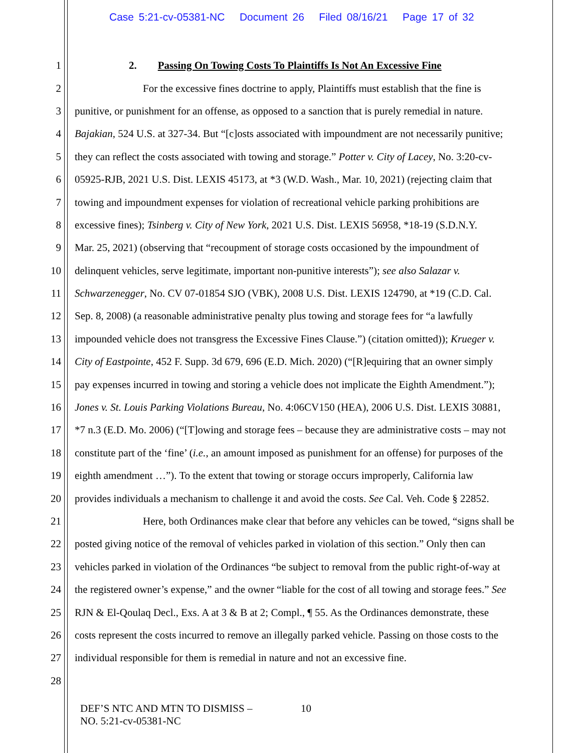Case 5:21-cv-05381-NC Document 26 Filed 08/16/21 Page 17 of 32
1 2. Passing On Towing Costs To Plaintiffs Is Not An Excessive Fine
2 For the excessive fines doctrine to apply, Plaintiffs must establish that the fine is
3 punitive, or punishment for an offense, as opposed to a sanction that is purely remedial in nature.
4 Bajakian, 524 U.S. at 327-34. But “[c]osts associated with impoundment are not necessarily punitive;
5 they can reflect the costs associated with towing and storage.” Potter v. City of Lacey, No. 3:20-cv-
6 05925-RJB, 2021 U.S. Dist. LEXIS 45173, at *3 (W.D. Wash., Mar. 10, 2021) (rejecting claim that
7 towing and impoundment expenses for violation of recreational vehicle parking prohibitions are
8 excessive fines); Tsinberg v. City of New York, 2021 U.S. Dist. LEXIS 56958, *18-19 (S.D.N.Y.
9 Mar. 25, 2021) (observing that “recoupment of storage costs occasioned by the impoundment of
10 delinquent vehicles, serve legitimate, important non-punitive interests”); see also Salazar v.
11 Schwarzenegger, No. CV 07-01854 SJO (VBK), 2008 U.S. Dist. LEXIS 124790, at *19 (C.D. Cal.
12 Sep. 8, 2008) (a reasonable administrative penalty plus towing and storage fees for “a lawfully
13 impounded vehicle does not transgress the Excessive Fines Clause.”) (citation omitted)); Krueger v.
14 City of Eastpointe, 452 F. Supp. 3d 679, 696 (E.D. Mich. 2020) (“[R]equiring that an owner simply
15 pay expenses incurred in towing and storing a vehicle does not implicate the Eighth Amendment.”);
16 Jones v. St. Louis Parking Violations Bureau, No. 4:06CV150 (HEA), 2006 U.S. Dist. LEXIS 30881,
17 *7 n.3 (E.D. Mo. 2006) (“[T]owing and storage fees – because they are administrative costs – may not
18 constitute part of the ‘fine’ (i.e., an amount imposed as punishment for an offense) for purposes of the
19 eighth amendment …”). To the extent that towing or storage occurs improperly, California law
20 provides individuals a mechanism to challenge it and avoid the costs. See Cal. Veh. Code § 22852.
21 Here, both Ordinances make clear that before any vehicles can be towed, “signs shall be
22 posted giving notice of the removal of vehicles parked in violation of this section.” Only then can
23 vehicles parked in violation of the Ordinances “be subject to removal from the public right-of-way at
24 the registered owner’s expense,” and the owner “liable for the cost of all towing and storage fees.” See
25 RJN & El-Qoulaq Decl., Exs. A at 3 & B at 2; Compl., ¶ 55. As the Ordinances demonstrate, these
26 costs represent the costs incurred to remove an illegally parked vehicle. Passing on those costs to the
27 individual responsible for them is remedial in nature and not an excessive fine.
28
DEF’S NTC AND MTN TO DISMISS –
NO. 5:21-cv-05381-NC
10